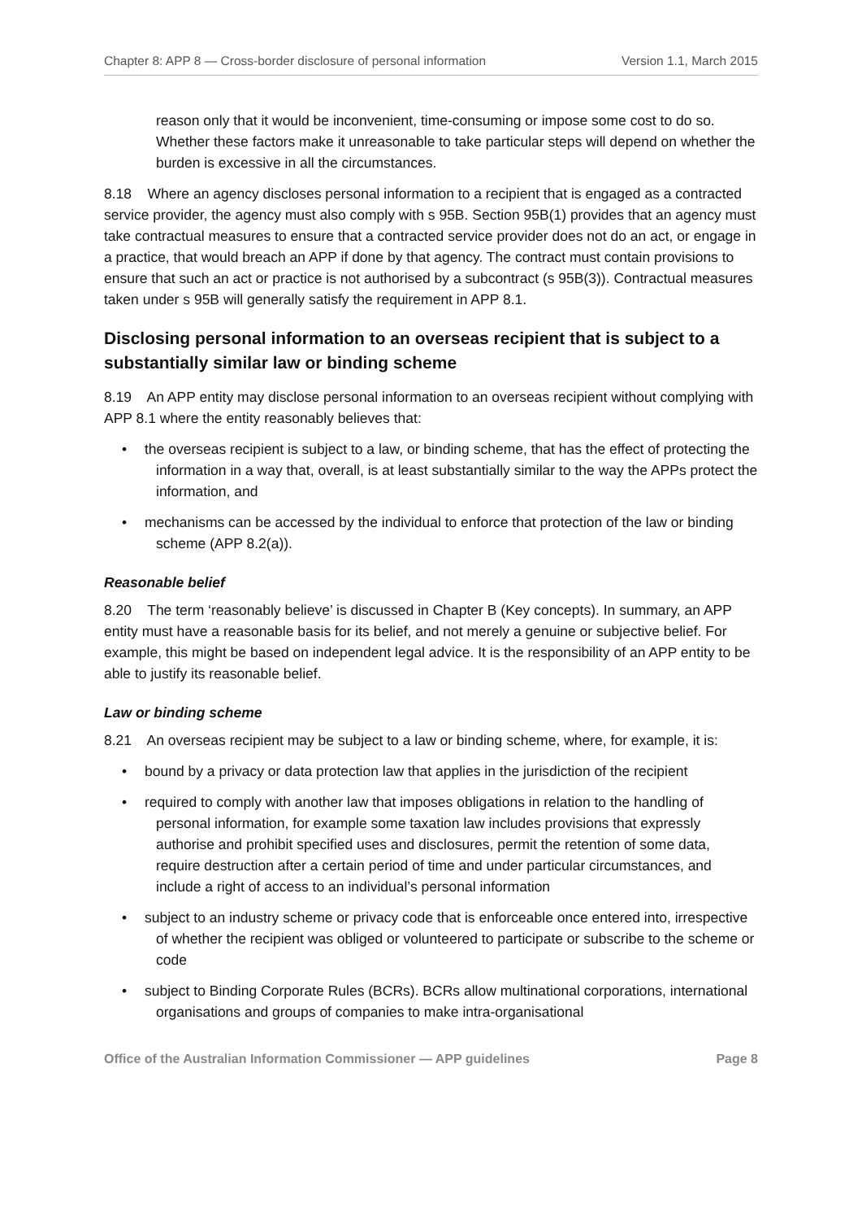Chapter 8: APP 8 — Cross-border disclosure of personal information Version 1.1, March 2015
reason only that it would be inconvenient, time-consuming or impose some cost to do so. Whether these factors make it unreasonable to take particular steps will depend on whether the burden is excessive in all the circumstances.
8.18 Where an agency discloses personal information to a recipient that is engaged as a contracted service provider, the agency must also comply with s 95B. Section 95B(1) provides that an agency must take contractual measures to ensure that a contracted service provider does not do an act, or engage in a practice, that would breach an APP if done by that agency. The contract must contain provisions to ensure that such an act or practice is not authorised by a subcontract (s 95B(3)). Contractual measures taken under s 95B will generally satisfy the requirement in APP 8.1.
Disclosing personal information to an overseas recipient that is subject to a substantially similar law or binding scheme
8.19 An APP entity may disclose personal information to an overseas recipient without complying with APP 8.1 where the entity reasonably believes that:
• the overseas recipient is subject to a law, or binding scheme, that has the effect of protecting the information in a way that, overall, is at least substantially similar to the way the APPs protect the information, and
• mechanisms can be accessed by the individual to enforce that protection of the law or binding scheme (APP 8.2(a)).
Reasonable belief
8.20 The term ‘reasonably believe’ is discussed in Chapter B (Key concepts). In summary, an APP entity must have a reasonable basis for its belief, and not merely a genuine or subjective belief. For example, this might be based on independent legal advice. It is the responsibility of an APP entity to be able to justify its reasonable belief.
Law or binding scheme
8.21 An overseas recipient may be subject to a law or binding scheme, where, for example, it is:
• bound by a privacy or data protection law that applies in the jurisdiction of the recipient
• required to comply with another law that imposes obligations in relation to the handling of personal information, for example some taxation law includes provisions that expressly authorise and prohibit specified uses and disclosures, permit the retention of some data, require destruction after a certain period of time and under particular circumstances, and include a right of access to an individual’s personal information
• subject to an industry scheme or privacy code that is enforceable once entered into, irrespective of whether the recipient was obliged or volunteered to participate or subscribe to the scheme or code
• subject to Binding Corporate Rules (BCRs). BCRs allow multinational corporations, international organisations and groups of companies to make intra-organisational
Office of the Australian Information Commissioner — APP guidelines Page 8